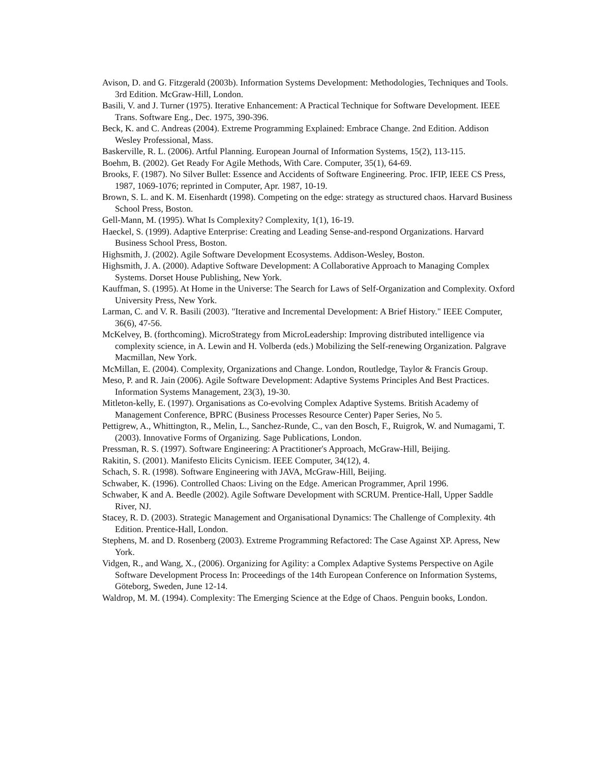Avison, D. and G. Fitzgerald (2003b). Information Systems Development: Methodologies, Techniques and Tools. 3rd Edition. McGraw-Hill, London.
Basili, V. and J. Turner (1975). Iterative Enhancement: A Practical Technique for Software Development. IEEE Trans. Software Eng., Dec. 1975, 390-396.
Beck, K. and C. Andreas (2004). Extreme Programming Explained: Embrace Change. 2nd Edition. Addison Wesley Professional, Mass.
Baskerville, R. L. (2006). Artful Planning. European Journal of Information Systems, 15(2), 113-115.
Boehm, B. (2002). Get Ready For Agile Methods, With Care. Computer, 35(1), 64-69.
Brooks, F. (1987). No Silver Bullet: Essence and Accidents of Software Engineering. Proc. IFIP, IEEE CS Press, 1987, 1069-1076; reprinted in Computer, Apr. 1987, 10-19.
Brown, S. L. and K. M. Eisenhardt (1998). Competing on the edge: strategy as structured chaos. Harvard Business School Press, Boston.
Gell-Mann, M. (1995). What Is Complexity? Complexity, 1(1), 16-19.
Haeckel, S. (1999). Adaptive Enterprise: Creating and Leading Sense-and-respond Organizations. Harvard Business School Press, Boston.
Highsmith, J. (2002). Agile Software Development Ecosystems. Addison-Wesley, Boston.
Highsmith, J. A. (2000). Adaptive Software Development: A Collaborative Approach to Managing Complex Systems. Dorset House Publishing, New York.
Kauffman, S. (1995). At Home in the Universe: The Search for Laws of Self-Organization and Complexity. Oxford University Press, New York.
Larman, C. and V. R. Basili (2003). "Iterative and Incremental Development: A Brief History." IEEE Computer, 36(6), 47-56.
McKelvey, B. (forthcoming). MicroStrategy from MicroLeadership: Improving distributed intelligence via complexity science, in A. Lewin and H. Volberda (eds.) Mobilizing the Self-renewing Organization. Palgrave Macmillan, New York.
McMillan, E. (2004). Complexity, Organizations and Change. London, Routledge, Taylor & Francis Group.
Meso, P. and R. Jain (2006). Agile Software Development: Adaptive Systems Principles And Best Practices. Information Systems Management, 23(3), 19-30.
Mitleton-kelly, E. (1997). Organisations as Co-evolving Complex Adaptive Systems. British Academy of Management Conference, BPRC (Business Processes Resource Center) Paper Series, No 5.
Pettigrew, A., Whittington, R., Melin, L., Sanchez-Runde, C., van den Bosch, F., Ruigrok, W. and Numagami, T. (2003). Innovative Forms of Organizing. Sage Publications, London.
Pressman, R. S. (1997). Software Engineering: A Practitioner's Approach, McGraw-Hill, Beijing.
Rakitin, S. (2001). Manifesto Elicits Cynicism. IEEE Computer, 34(12), 4.
Schach, S. R. (1998). Software Engineering with JAVA, McGraw-Hill, Beijing.
Schwaber, K. (1996). Controlled Chaos: Living on the Edge. American Programmer, April 1996.
Schwaber, K and A. Beedle (2002). Agile Software Development with SCRUM. Prentice-Hall, Upper Saddle River, NJ.
Stacey, R. D. (2003). Strategic Management and Organisational Dynamics: The Challenge of Complexity. 4th Edition. Prentice-Hall, London.
Stephens, M. and D. Rosenberg (2003). Extreme Programming Refactored: The Case Against XP. Apress, New York.
Vidgen, R., and Wang, X., (2006). Organizing for Agility: a Complex Adaptive Systems Perspective on Agile Software Development Process In: Proceedings of the 14th European Conference on Information Systems, Göteborg, Sweden, June 12-14.
Waldrop, M. M. (1994). Complexity: The Emerging Science at the Edge of Chaos. Penguin books, London.